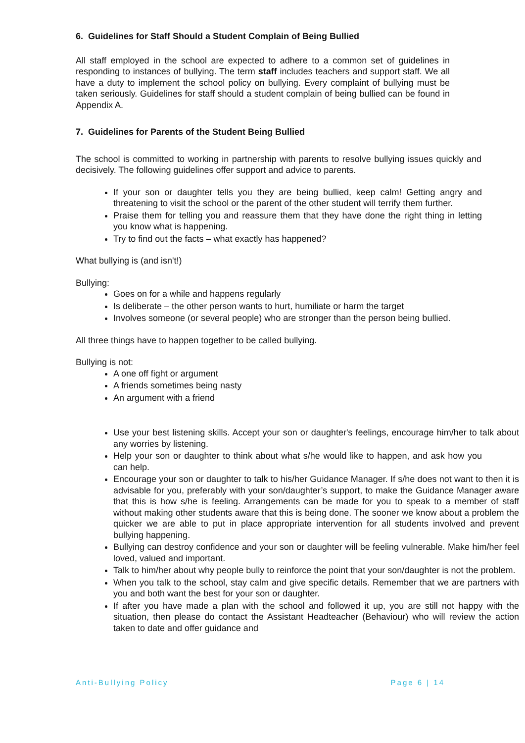6. Guidelines for Staff Should a Student Complain of Being Bullied
All staff employed in the school are expected to adhere to a common set of guidelines in responding to instances of bullying. The term staff includes teachers and support staff. We all have a duty to implement the school policy on bullying. Every complaint of bullying must be taken seriously. Guidelines for staff should a student complain of being bullied can be found in Appendix A.
7. Guidelines for Parents of the Student Being Bullied
The school is committed to working in partnership with parents to resolve bullying issues quickly and decisively. The following guidelines offer support and advice to parents.
If your son or daughter tells you they are being bullied, keep calm! Getting angry and threatening to visit the school or the parent of the other student will terrify them further.
Praise them for telling you and reassure them that they have done the right thing in letting you know what is happening.
Try to find out the facts – what exactly has happened?
What bullying is (and isn't!)
Bullying:
Goes on for a while and happens regularly
Is deliberate – the other person wants to hurt, humiliate or harm the target
Involves someone (or several people) who are stronger than the person being bullied.
All three things have to happen together to be called bullying.
Bullying is not:
A one off fight or argument
A friends sometimes being nasty
An argument with a friend
Use your best listening skills. Accept your son or daughter's feelings, encourage him/her to talk about any worries by listening.
Help your son or daughter to think about what s/he would like to happen, and ask how you can help.
Encourage your son or daughter to talk to his/her Guidance Manager. If s/he does not want to then it is advisable for you, preferably with your son/daughter’s support, to make the Guidance Manager aware that this is how s/he is feeling. Arrangements can be made for you to speak to a member of staff without making other students aware that this is being done. The sooner we know about a problem the quicker we are able to put in place appropriate intervention for all students involved and prevent bullying happening.
Bullying can destroy confidence and your son or daughter will be feeling vulnerable. Make him/her feel loved, valued and important.
Talk to him/her about why people bully to reinforce the point that your son/daughter is not the problem.
When you talk to the school, stay calm and give specific details. Remember that we are partners with you and both want the best for your son or daughter.
If after you have made a plan with the school and followed it up, you are still not happy with the situation, then please do contact the Assistant Headteacher (Behaviour) who will review the action taken to date and offer guidance and
Anti-Bullying Policy Page 6 | 14